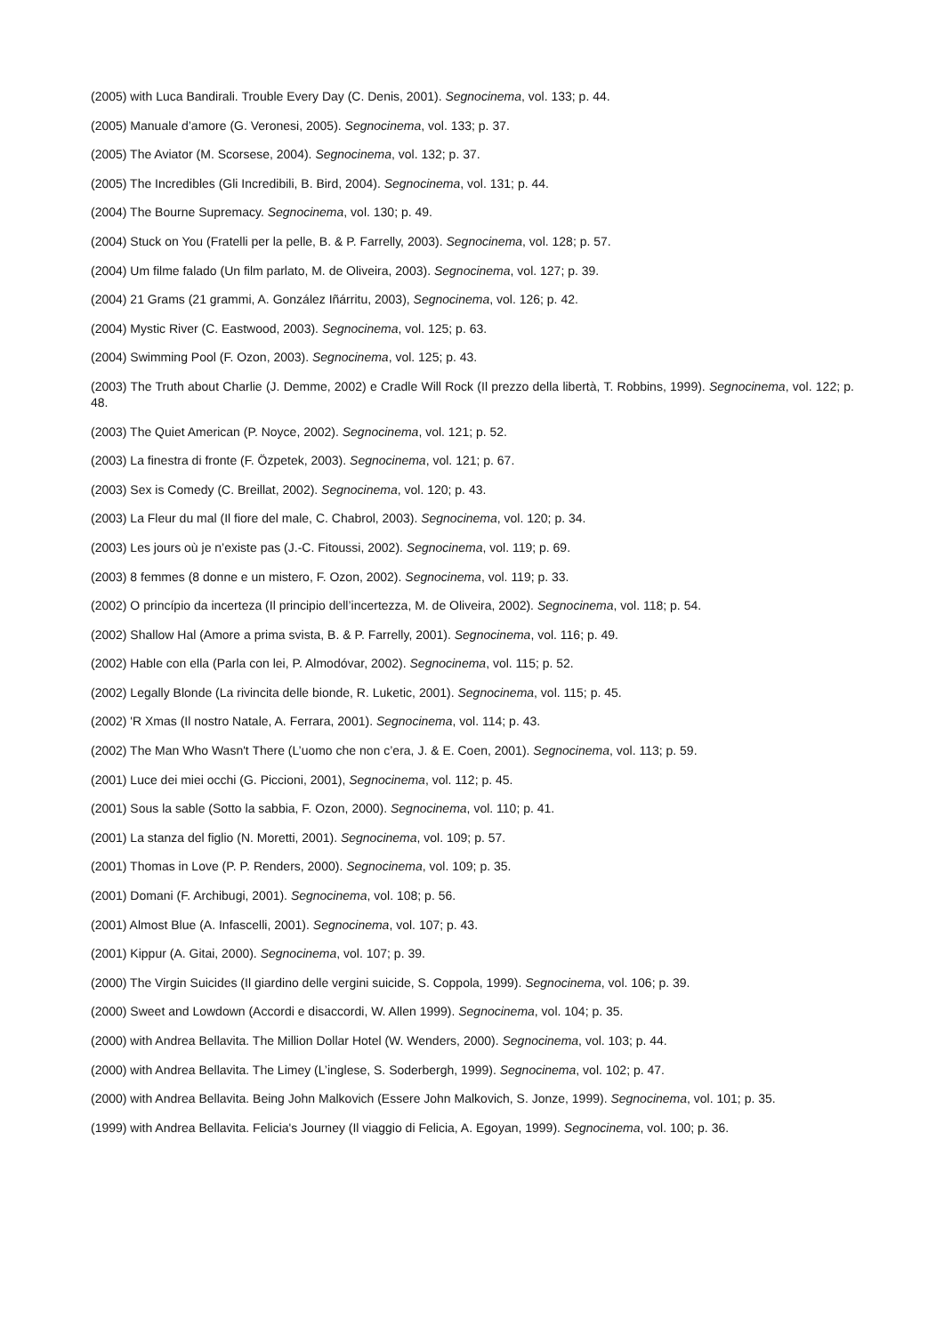(2005) with Luca Bandirali. Trouble Every Day (C. Denis, 2001). Segnocinema, vol. 133; p. 44.
(2005) Manuale d’amore (G. Veronesi, 2005). Segnocinema, vol. 133; p. 37.
(2005) The Aviator (M. Scorsese, 2004). Segnocinema, vol. 132; p. 37.
(2005) The Incredibles (Gli Incredibili, B. Bird, 2004). Segnocinema, vol. 131; p. 44.
(2004) The Bourne Supremacy. Segnocinema, vol. 130; p. 49.
(2004) Stuck on You (Fratelli per la pelle, B. & P. Farrelly, 2003). Segnocinema, vol. 128; p. 57.
(2004) Um filme falado (Un film parlato, M. de Oliveira, 2003). Segnocinema, vol. 127; p. 39.
(2004) 21 Grams (21 grammi, A. González Iñárritu, 2003), Segnocinema, vol. 126; p. 42.
(2004) Mystic River (C. Eastwood, 2003). Segnocinema, vol. 125; p. 63.
(2004) Swimming Pool (F. Ozon, 2003). Segnocinema, vol. 125; p. 43.
(2003) The Truth about Charlie (J. Demme, 2002) e Cradle Will Rock (Il prezzo della libertà, T. Robbins, 1999). Segnocinema, vol. 122; p. 48.
(2003) The Quiet American (P. Noyce, 2002). Segnocinema, vol. 121; p. 52.
(2003) La finestra di fronte (F. Özpetek, 2003). Segnocinema, vol. 121; p. 67.
(2003) Sex is Comedy (C. Breillat, 2002). Segnocinema, vol. 120; p. 43.
(2003) La Fleur du mal (Il fiore del male, C. Chabrol, 2003). Segnocinema, vol. 120; p. 34.
(2003) Les jours où je n’existe pas (J.-C. Fitoussi, 2002). Segnocinema, vol. 119; p. 69.
(2003) 8 femmes (8 donne e un mistero, F. Ozon, 2002). Segnocinema, vol. 119; p. 33.
(2002) O princípio da incerteza (Il principio dell’incertezza, M. de Oliveira, 2002). Segnocinema, vol. 118; p. 54.
(2002) Shallow Hal (Amore a prima svista, B. & P. Farrelly, 2001). Segnocinema, vol. 116; p. 49.
(2002) Hable con ella (Parla con lei, P. Almodóvar, 2002). Segnocinema, vol. 115; p. 52.
(2002) Legally Blonde (La rivincita delle bionde, R. Luketic, 2001). Segnocinema, vol. 115; p. 45.
(2002) 'R Xmas (Il nostro Natale, A. Ferrara, 2001). Segnocinema, vol. 114; p. 43.
(2002) The Man Who Wasn't There (L’uomo che non c’era, J. & E. Coen, 2001). Segnocinema, vol. 113; p. 59.
(2001) Luce dei miei occhi (G. Piccioni, 2001), Segnocinema, vol. 112; p. 45.
(2001) Sous la sable (Sotto la sabbia, F. Ozon, 2000). Segnocinema, vol. 110; p. 41.
(2001) La stanza del figlio (N. Moretti, 2001). Segnocinema, vol. 109; p. 57.
(2001) Thomas in Love (P. P. Renders, 2000). Segnocinema, vol. 109; p. 35.
(2001) Domani (F. Archibugi, 2001). Segnocinema, vol. 108; p. 56.
(2001) Almost Blue (A. Infascelli, 2001). Segnocinema, vol. 107; p. 43.
(2001) Kippur (A. Gitai, 2000). Segnocinema, vol. 107; p. 39.
(2000) The Virgin Suicides (Il giardino delle vergini suicide, S. Coppola, 1999). Segnocinema, vol. 106; p. 39.
(2000) Sweet and Lowdown (Accordi e disaccordi, W. Allen 1999). Segnocinema, vol. 104; p. 35.
(2000) with Andrea Bellavita. The Million Dollar Hotel (W. Wenders, 2000). Segnocinema, vol. 103; p. 44.
(2000) with Andrea Bellavita. The Limey (L’inglese, S. Soderbergh, 1999). Segnocinema, vol. 102; p. 47.
(2000) with Andrea Bellavita. Being John Malkovich (Essere John Malkovich, S. Jonze, 1999). Segnocinema, vol. 101; p. 35.
(1999) with Andrea Bellavita. Felicia's Journey (Il viaggio di Felicia, A. Egoyan, 1999). Segnocinema, vol. 100; p. 36.